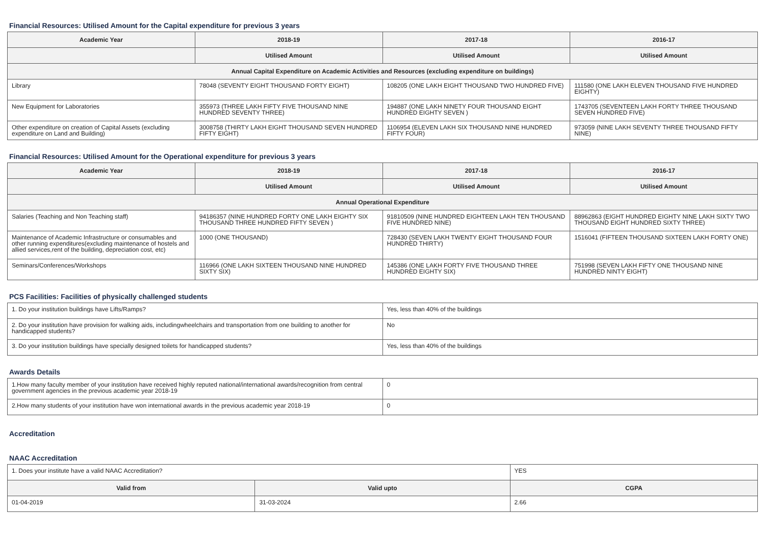Financial Resources: Utilised Amount for the Capital expenditure for previous 3 years
| Academic Year | 2018-19 | 2017-18 | 2016-17 |
| --- | --- | --- | --- |
| | Utilised Amount | Utilised Amount | Utilised Amount |
| Annual Capital Expenditure on Academic Activities and Resources (excluding expenditure on buildings) | | | |
| Library | 78048 (SEVENTY EIGHT THOUSAND FORTY EIGHT) | 108205 (ONE LAKH EIGHT THOUSAND TWO HUNDRED FIVE) | 111580 (ONE LAKH ELEVEN THOUSAND FIVE HUNDRED EIGHTY) |
| New Equipment for Laboratories | 355973 (THREE LAKH FIFTY FIVE THOUSAND NINE HUNDRED SEVENTY THREE) | 194887 (ONE LAKH NINETY FOUR THOUSAND EIGHT HUNDRED EIGHTY SEVEN ) | 1743705 (SEVENTEEN LAKH FORTY THREE THOUSAND SEVEN HUNDRED FIVE) |
| Other expenditure on creation of Capital Assets (excluding expenditure on Land and Building) | 3008758 (THIRTY LAKH EIGHT THOUSAND SEVEN HUNDRED FIFTY EIGHT) | 1106954 (ELEVEN LAKH SIX THOUSAND NINE HUNDRED FIFTY FOUR) | 973059 (NINE LAKH SEVENTY THREE THOUSAND FIFTY NINE) |
Financial Resources: Utilised Amount for the Operational expenditure for previous 3 years
| Academic Year | 2018-19 | 2017-18 | 2016-17 |
| --- | --- | --- | --- |
| | Utilised Amount | Utilised Amount | Utilised Amount |
| Annual Operational Expenditure | | | |
| Salaries (Teaching and Non Teaching staff) | 94186357 (NINE HUNDRED FORTY ONE LAKH EIGHTY SIX THOUSAND THREE HUNDRED FIFTY SEVEN ) | 91810509 (NINE HUNDRED EIGHTEEN LAKH TEN THOUSAND FIVE HUNDRED NINE) | 88962863 (EIGHT HUNDRED EIGHTY NINE LAKH SIXTY TWO THOUSAND EIGHT HUNDRED SIXTY THREE) |
| Maintenance of Academic Infrastructure or consumables and other running expenditures(excluding maintenance of hostels and allied services,rent of the building, depreciation cost, etc) | 1000 (ONE THOUSAND) | 728430 (SEVEN LAKH TWENTY EIGHT THOUSAND FOUR HUNDRED THIRTY) | 1516041 (FIFTEEN THOUSAND SIXTEEN LAKH FORTY ONE) |
| Seminars/Conferences/Workshops | 116966 (ONE LAKH SIXTEEN THOUSAND NINE HUNDRED SIXTY SIX) | 145386 (ONE LAKH FORTY FIVE THOUSAND THREE HUNDRED EIGHTY SIX) | 751998 (SEVEN LAKH FIFTY ONE THOUSAND NINE HUNDRED NINTY EIGHT) |
PCS Facilities: Facilities of physically challenged students
| 1. Do your institution buildings have Lifts/Ramps? | Yes, less than 40% of the buildings |
| 2. Do your institution have provision for walking aids, includingwheelchairs and transportation from one building to another for handicapped students? | No |
| 3. Do your institution buildings have specially designed toilets for handicapped students? | Yes, less than 40% of the buildings |
Awards Details
| 1.How many faculty member of your institution have received highly reputed national/international awards/recognition from central government agencies in the previous academic year 2018-19 | 0 |
| 2.How many students of your institution have won international awards in the previous academic year 2018-19 | 0 |
Accreditation
NAAC Accreditation
| 1. Does your institute have a valid NAAC Accreditation? | | YES | |
| Valid from | Valid upto | | CGPA |
| 01-04-2019 | 31-03-2024 | | 2.66 |